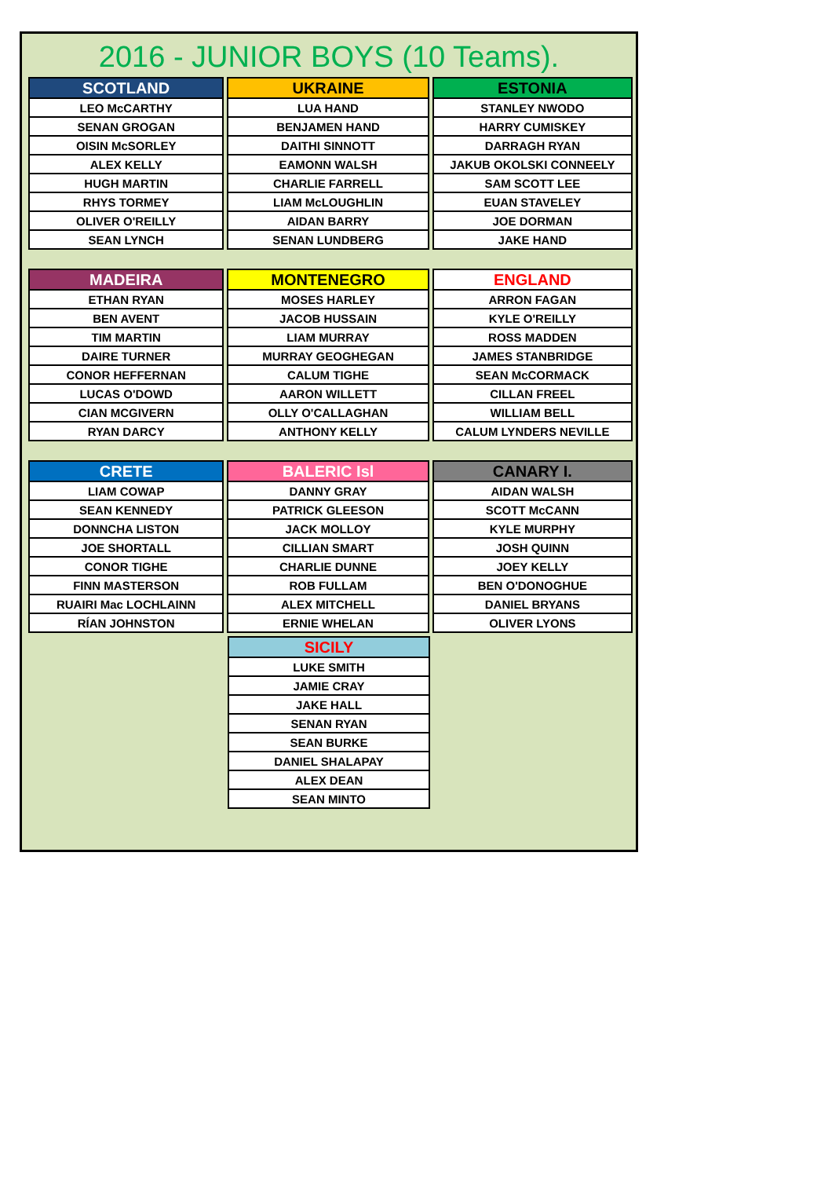2016 - JUNIOR BOYS (10 Teams).
| SCOTLAND |
| --- |
| LEO McCARTHY |
| SENAN GROGAN |
| OISIN McSORLEY |
| ALEX KELLY |
| HUGH MARTIN |
| RHYS TORMEY |
| OLIVER O'REILLY |
| SEAN LYNCH |
| UKRAINE |
| --- |
| LUA HAND |
| BENJAMEN HAND |
| DAITHI SINNOTT |
| EAMONN WALSH |
| CHARLIE FARRELL |
| LIAM McLOUGHLIN |
| AIDAN BARRY |
| SENAN LUNDBERG |
| ESTONIA |
| --- |
| STANLEY NWODO |
| HARRY CUMISKEY |
| DARRAGH RYAN |
| JAKUB OKOLSKI CONNEELY |
| SAM SCOTT LEE |
| EUAN STAVELEY |
| JOE DORMAN |
| JAKE HAND |
| MADEIRA |
| --- |
| ETHAN RYAN |
| BEN AVENT |
| TIM MARTIN |
| DAIRE TURNER |
| CONOR HEFFERNAN |
| LUCAS O'DOWD |
| CIAN MCGIVERN |
| RYAN DARCY |
| MONTENEGRO |
| --- |
| MOSES HARLEY |
| JACOB HUSSAIN |
| LIAM MURRAY |
| MURRAY GEOGHEGAN |
| CALUM TIGHE |
| AARON WILLETT |
| OLLY O'CALLAGHAN |
| ANTHONY KELLY |
| ENGLAND |
| --- |
| ARRON FAGAN |
| KYLE O'REILLY |
| ROSS MADDEN |
| JAMES STANBRIDGE |
| SEAN McCORMACK |
| CILLAN FREEL |
| WILLIAM BELL |
| CALUM LYNDERS NEVILLE |
| CRETE |
| --- |
| LIAM COWAP |
| SEAN KENNEDY |
| DONNCHA LISTON |
| JOE SHORTALL |
| CONOR TIGHE |
| FINN MASTERSON |
| RUAIRI Mac LOCHLAINN |
| RÍAN JOHNSTON |
| BALERIC Isl |
| --- |
| DANNY GRAY |
| PATRICK GLEESON |
| JACK MOLLOY |
| CILLIAN SMART |
| CHARLIE DUNNE |
| ROB FULLAM |
| ALEX MITCHELL |
| ERNIE WHELAN |
| CANARY I. |
| --- |
| AIDAN WALSH |
| SCOTT McCANN |
| KYLE MURPHY |
| JOSH QUINN |
| JOEY KELLY |
| BEN O'DONOGHUE |
| DANIEL BRYANS |
| OLIVER LYONS |
| SICILY |
| --- |
| LUKE SMITH |
| JAMIE CRAY |
| JAKE HALL |
| SENAN RYAN |
| SEAN BURKE |
| DANIEL SHALAPAY |
| ALEX DEAN |
| SEAN MINTO |